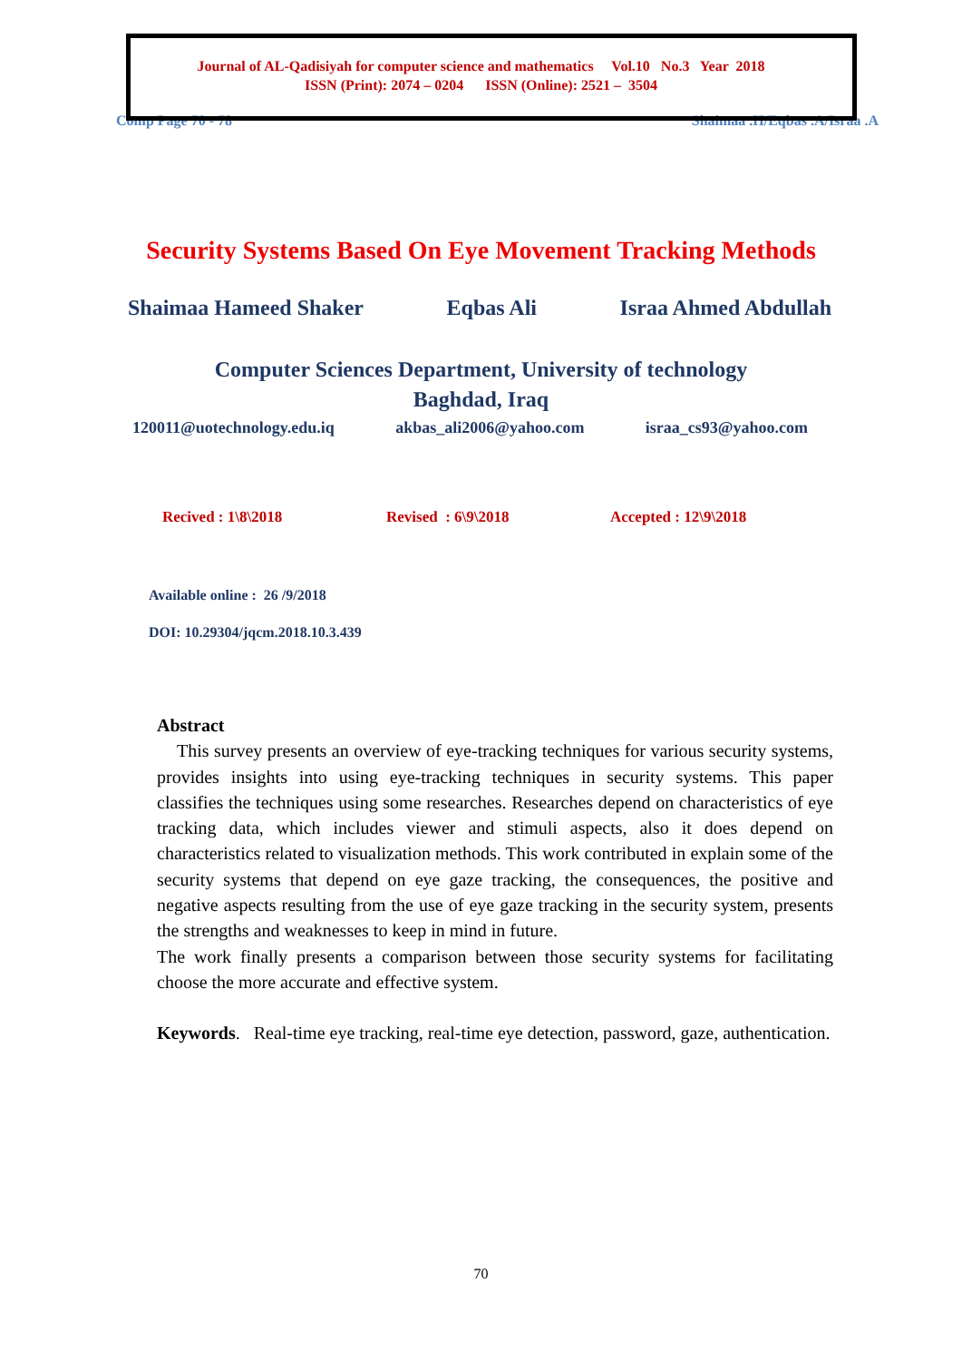Journal of AL-Qadisiyah for computer science and mathematics Vol.10 No.3 Year 2018
ISSN (Print): 2074 – 0204 ISSN (Online): 2521 – 3504
Comp Page 70 - 78 Shaimaa .H/Eqbas .A/Israa .A
Security Systems Based On Eye Movement Tracking Methods
Shaimaa Hameed Shaker Eqbas Ali Israa Ahmed Abdullah
Computer Sciences Department, University of technology
Baghdad, Iraq
120011@uotechnology.edu.iq akbas_ali2006@yahoo.com israa_cs93@yahoo.com
Recived : 1\8\2018 Revised : 6\9\2018 Accepted : 12\9\2018
Available online : 26 /9/2018
DOI: 10.29304/jqcm.2018.10.3.439
Abstract
This survey presents an overview of eye-tracking techniques for various security systems, provides insights into using eye-tracking techniques in security systems. This paper classifies the techniques using some researches. Researches depend on characteristics of eye tracking data, which includes viewer and stimuli aspects, also it does depend on characteristics related to visualization methods. This work contributed in explain some of the security systems that depend on eye gaze tracking, the consequences, the positive and negative aspects resulting from the use of eye gaze tracking in the security system, presents the strengths and weaknesses to keep in mind in future.
The work finally presents a comparison between those security systems for facilitating choose the more accurate and effective system.
Keywords. Real-time eye tracking, real-time eye detection, password, gaze, authentication.
70